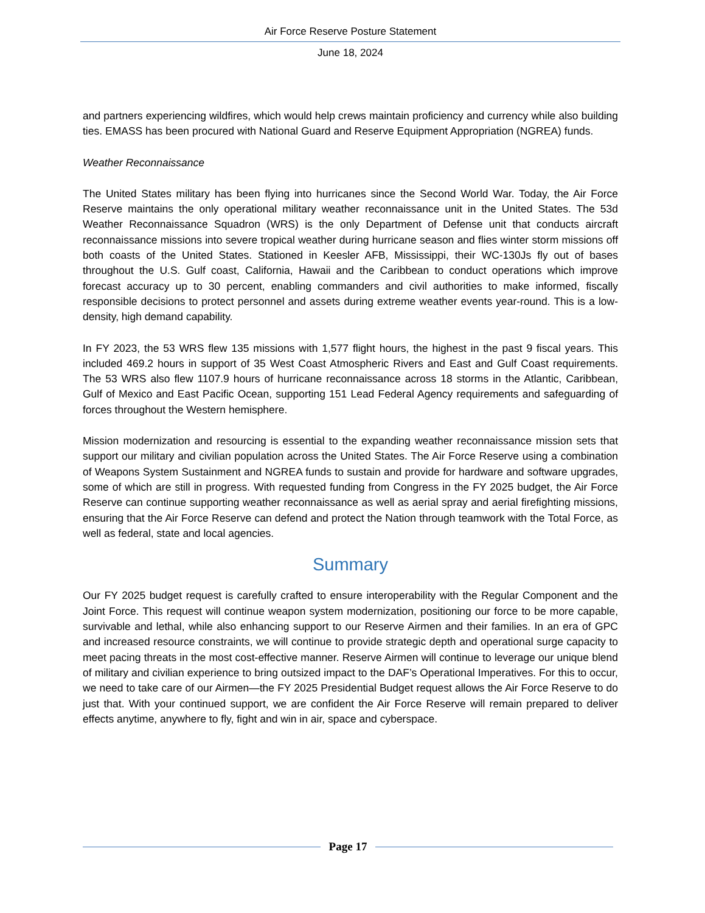Air Force Reserve Posture Statement
June 18, 2024
and partners experiencing wildfires, which would help crews maintain proficiency and currency while also building ties. EMASS has been procured with National Guard and Reserve Equipment Appropriation (NGREA) funds.
Weather Reconnaissance
The United States military has been flying into hurricanes since the Second World War. Today, the Air Force Reserve maintains the only operational military weather reconnaissance unit in the United States. The 53d Weather Reconnaissance Squadron (WRS) is the only Department of Defense unit that conducts aircraft reconnaissance missions into severe tropical weather during hurricane season and flies winter storm missions off both coasts of the United States. Stationed in Keesler AFB, Mississippi, their WC-130Js fly out of bases throughout the U.S. Gulf coast, California, Hawaii and the Caribbean to conduct operations which improve forecast accuracy up to 30 percent, enabling commanders and civil authorities to make informed, fiscally responsible decisions to protect personnel and assets during extreme weather events year-round. This is a low-density, high demand capability.
In FY 2023, the 53 WRS flew 135 missions with 1,577 flight hours, the highest in the past 9 fiscal years. This included 469.2 hours in support of 35 West Coast Atmospheric Rivers and East and Gulf Coast requirements. The 53 WRS also flew 1107.9 hours of hurricane reconnaissance across 18 storms in the Atlantic, Caribbean, Gulf of Mexico and East Pacific Ocean, supporting 151 Lead Federal Agency requirements and safeguarding of forces throughout the Western hemisphere.
Mission modernization and resourcing is essential to the expanding weather reconnaissance mission sets that support our military and civilian population across the United States. The Air Force Reserve using a combination of Weapons System Sustainment and NGREA funds to sustain and provide for hardware and software upgrades, some of which are still in progress. With requested funding from Congress in the FY 2025 budget, the Air Force Reserve can continue supporting weather reconnaissance as well as aerial spray and aerial firefighting missions, ensuring that the Air Force Reserve can defend and protect the Nation through teamwork with the Total Force, as well as federal, state and local agencies.
Summary
Our FY 2025 budget request is carefully crafted to ensure interoperability with the Regular Component and the Joint Force. This request will continue weapon system modernization, positioning our force to be more capable, survivable and lethal, while also enhancing support to our Reserve Airmen and their families. In an era of GPC and increased resource constraints, we will continue to provide strategic depth and operational surge capacity to meet pacing threats in the most cost-effective manner. Reserve Airmen will continue to leverage our unique blend of military and civilian experience to bring outsized impact to the DAF’s Operational Imperatives. For this to occur, we need to take care of our Airmen—the FY 2025 Presidential Budget request allows the Air Force Reserve to do just that. With your continued support, we are confident the Air Force Reserve will remain prepared to deliver effects anytime, anywhere to fly, fight and win in air, space and cyberspace.
Page 17